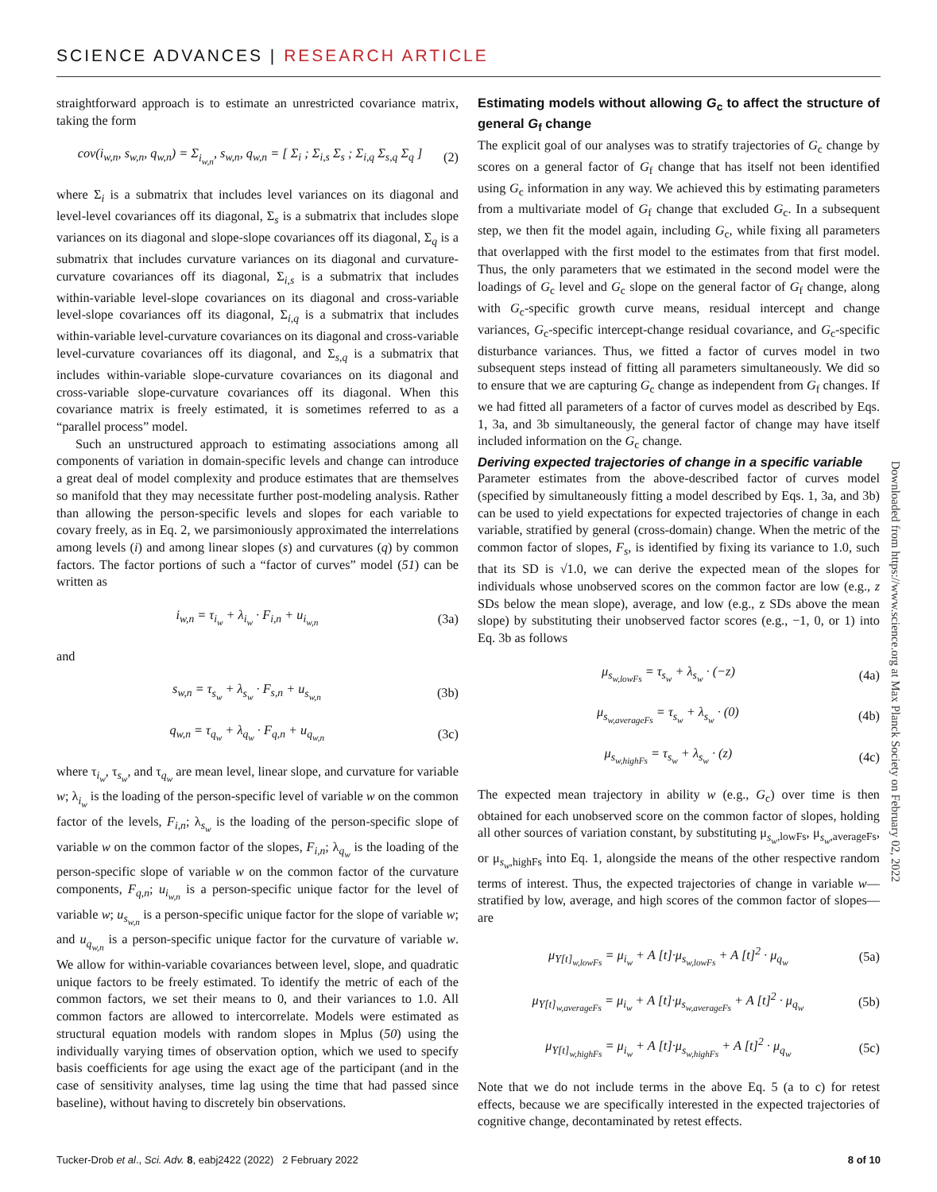SCIENCE ADVANCES | RESEARCH ARTICLE
Downloaded from https://www.science.org at Max Planck Society on February 02, 2022
straightforward approach is to estimate an unrestricted covariance matrix, taking the form
cov(i<sub>w,n</sub>, s<sub>w,n</sub>, q<sub>w,n</sub>) = Σ<sub>i<sub>w,n</sub></sub>, s<sub>w,n</sub>, q<sub>w,n</sub> = [ Σ<sub>i</sub> ; Σ<sub>i,s</sub> Σ<sub>s</sub> ; Σ<sub>i,q</sub> Σ<sub>s,q</sub> Σ<sub>q</sub> ] (2)
where Σ<sub>i</sub> is a submatrix that includes level variances on its diagonal and level-level covariances off its diagonal, Σ<sub>s</sub> is a submatrix that includes slope variances on its diagonal and slope-slope covariances off its diagonal, Σ<sub>q</sub> is a submatrix that includes curvature variances on its diagonal and curvature-curvature covariances off its diagonal, Σ<sub>i,s</sub> is a submatrix that includes within-variable level-slope covariances on its diagonal and cross-variable level-slope covariances off its diagonal, Σ<sub>i,q</sub> is a submatrix that includes within-variable level-curvature covariances on its diagonal and cross-variable level-curvature covariances off its diagonal, and Σ<sub>s,q</sub> is a submatrix that includes within-variable slope-curvature covariances on its diagonal and cross-variable slope-curvature covariances off its diagonal. When this covariance matrix is freely estimated, it is sometimes referred to as a “parallel process” model.
Such an unstructured approach to estimating associations among all components of variation in domain-specific levels and change can introduce a great deal of model complexity and produce estimates that are themselves so manifold that they may necessitate further post-modeling analysis. Rather than allowing the person-specific levels and slopes for each variable to covary freely, as in Eq. 2, we parsimoniously approximated the interrelations among levels (i) and among linear slopes (s) and curvatures (q) by common factors. The factor portions of such a “factor of curves” model (51) can be written as
i<sub>w,n</sub> = τ<sub>i<sub>w</sub></sub> + λ<sub>i<sub>w</sub></sub> · F<sub>i,n</sub> + u<sub>i<sub>w,n</sub></sub> (3a)
and
s<sub>w,n</sub> = τ<sub>s<sub>w</sub></sub> + λ<sub>s<sub>w</sub></sub> · F<sub>s,n</sub> + u<sub>s<sub>w,n</sub></sub> (3b)
q<sub>w,n</sub> = τ<sub>q<sub>w</sub></sub> + λ<sub>q<sub>w</sub></sub> · F<sub>q,n</sub> + u<sub>q<sub>w,n</sub></sub> (3c)
where τ<sub>i<sub>w</sub></sub>, τ<sub>s<sub>w</sub></sub>, and τ<sub>q<sub>w</sub></sub> are mean level, linear slope, and curvature for variable w; λ<sub>i<sub>w</sub></sub> is the loading of the person-specific level of variable w on the common factor of the levels, F<sub>i,n</sub>; λ<sub>s<sub>w</sub></sub> is the loading of the person-specific slope of variable w on the common factor of the slopes, F<sub>i,n</sub>; λ<sub>q<sub>w</sub></sub> is the loading of the person-specific slope of variable w on the common factor of the curvature components, F<sub>q,n</sub>; u<sub>i<sub>w,n</sub></sub> is a person-specific unique factor for the level of variable w; u<sub>s<sub>w,n</sub></sub> is a person-specific unique factor for the slope of variable w; and u<sub>q<sub>w,n</sub></sub> is a person-specific unique factor for the curvature of variable w. We allow for within-variable covariances between level, slope, and quadratic unique factors to be freely estimated. To identify the metric of each of the common factors, we set their means to 0, and their variances to 1.0. All common factors are allowed to intercorrelate. Models were estimated as structural equation models with random slopes in Mplus (50) using the individually varying times of observation option, which we used to specify basis coefficients for age using the exact age of the participant (and in the case of sensitivity analyses, time lag using the time that had passed since baseline), without having to discretely bin observations.
Estimating models without allowing G<sub>c</sub> to affect the structure of general G<sub>f</sub> change
The explicit goal of our analyses was to stratify trajectories of G<sub>c</sub> change by scores on a general factor of G<sub>f</sub> change that has itself not been identified using G<sub>c</sub> information in any way. We achieved this by estimating parameters from a multivariate model of G<sub>f</sub> change that excluded G<sub>c</sub>. In a subsequent step, we then fit the model again, including G<sub>c</sub>, while fixing all parameters that overlapped with the first model to the estimates from that first model. Thus, the only parameters that we estimated in the second model were the loadings of G<sub>c</sub> level and G<sub>c</sub> slope on the general factor of G<sub>f</sub> change, along with G<sub>c</sub>-specific growth curve means, residual intercept and change variances, G<sub>c</sub>-specific intercept-change residual covariance, and G<sub>c</sub>-specific disturbance variances. Thus, we fitted a factor of curves model in two subsequent steps instead of fitting all parameters simultaneously. We did so to ensure that we are capturing G<sub>c</sub> change as independent from G<sub>f</sub> changes. If we had fitted all parameters of a factor of curves model as described by Eqs. 1, 3a, and 3b simultaneously, the general factor of change may have itself included information on the G<sub>c</sub> change.
Deriving expected trajectories of change in a specific variable
Parameter estimates from the above-described factor of curves model (specified by simultaneously fitting a model described by Eqs. 1, 3a, and 3b) can be used to yield expectations for expected trajectories of change in each variable, stratified by general (cross-domain) change. When the metric of the common factor of slopes, F<sub>s</sub>, is identified by fixing its variance to 1.0, such that its SD is √1.0, we can derive the expected mean of the slopes for individuals whose unobserved scores on the common factor are low (e.g., z SDs below the mean slope), average, and low (e.g., z SDs above the mean slope) by substituting their unobserved factor scores (e.g., −1, 0, or 1) into Eq. 3b as follows
μ<sub>s<sub>w,lowFs</sub></sub> = τ<sub>s<sub>w</sub></sub> + λ<sub>s<sub>w</sub></sub> · (−z) (4a)
μ<sub>s<sub>w,averageFs</sub></sub> = τ<sub>s<sub>w</sub></sub> + λ<sub>s<sub>w</sub></sub> · (0) (4b)
μ<sub>s<sub>w,highFs</sub></sub> = τ<sub>s<sub>w</sub></sub> + λ<sub>s<sub>w</sub></sub> · (z) (4c)
The expected mean trajectory in ability w (e.g., G<sub>c</sub>) over time is then obtained for each unobserved score on the common factor of slopes, holding all other sources of variation constant, by substituting μ<sub>s<sub>w</sub>,lowFs</sub>, μ<sub>s<sub>w</sub>,averageFs</sub>, or μ<sub>s<sub>w</sub>,highFs</sub> into Eq. 1, alongside the means of the other respective random terms of interest. Thus, the expected trajectories of change in variable w—stratified by low, average, and high scores of the common factor of slopes—are
μ<sub>Y[t]<sub>w,lowFs</sub></sub> = μ<sub>i<sub>w</sub></sub> + A [t]·μ<sub>s<sub>w,lowFs</sub></sub> + A [t]<sup>2</sup> · μ<sub>q<sub>w</sub></sub> (5a)
μ<sub>Y[t]<sub>w,averageFs</sub></sub> = μ<sub>i<sub>w</sub></sub> + A [t]·μ<sub>s<sub>w,averageFs</sub></sub> + A [t]<sup>2</sup> · μ<sub>q<sub>w</sub></sub> (5b)
μ<sub>Y[t]<sub>w,highFs</sub></sub> = μ<sub>i<sub>w</sub></sub> + A [t]·μ<sub>s<sub>w,highFs</sub></sub> + A [t]<sup>2</sup> · μ<sub>q<sub>w</sub></sub> (5c)
Note that we do not include terms in the above Eq. 5 (a to c) for retest effects, because we are specifically interested in the expected trajectories of cognitive change, decontaminated by retest effects.
Tucker-Drob et al., Sci. Adv. 8, eabj2422 (2022) 2 February 2022 8 of 10